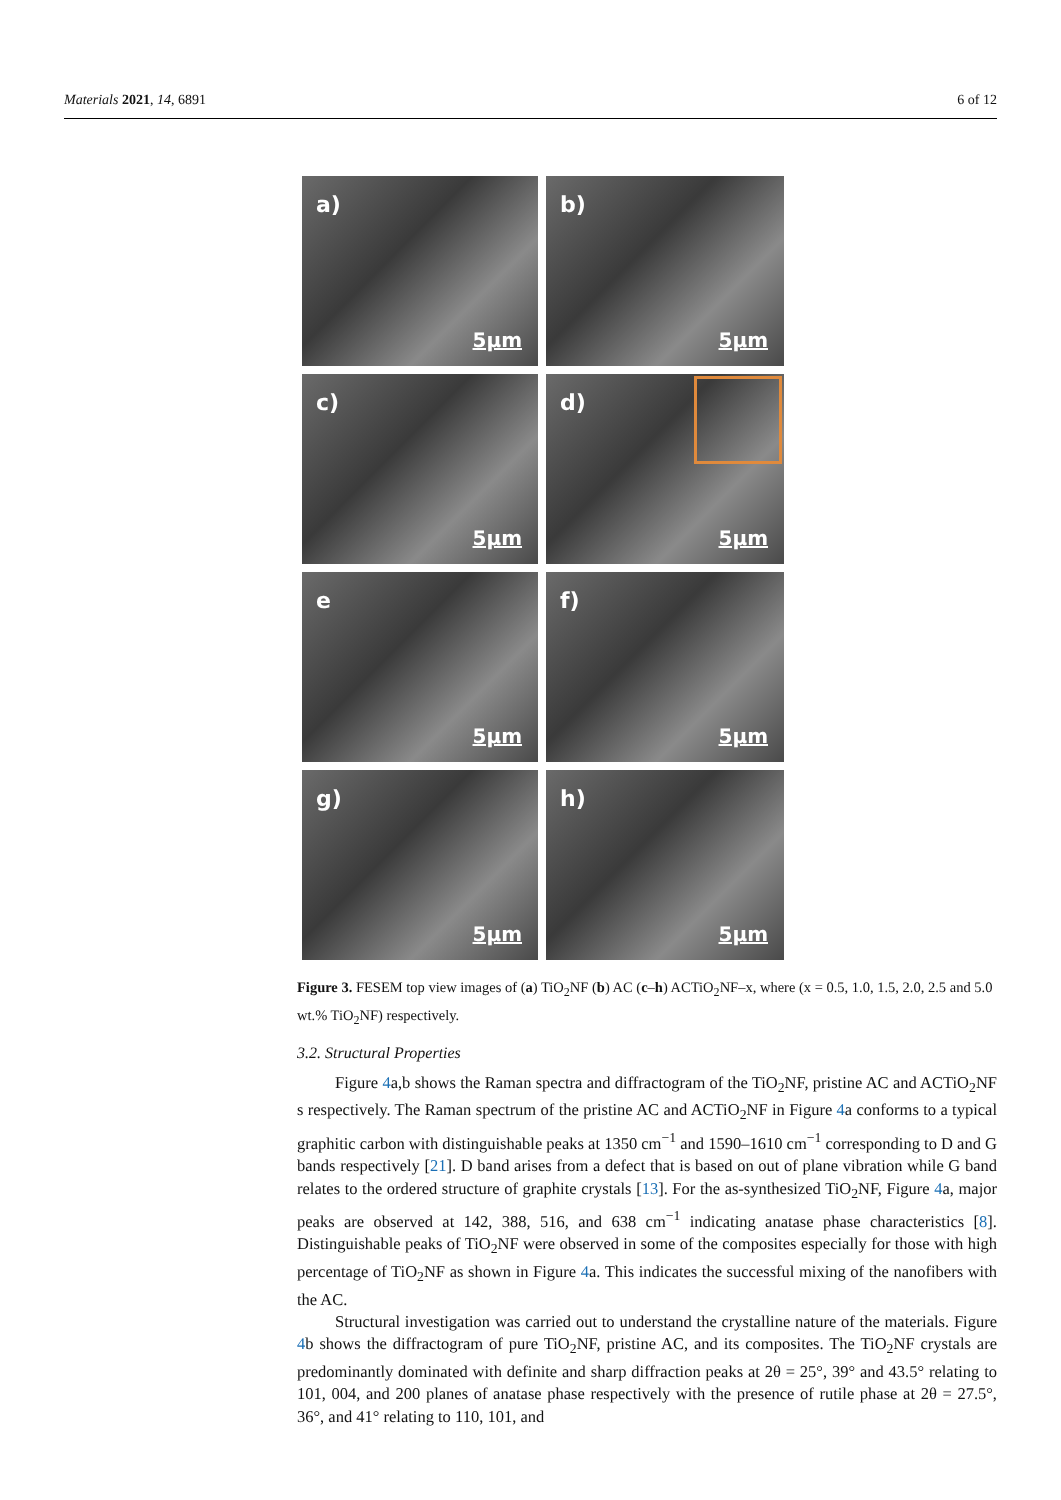Materials 2021, 14, 6891 6 of 12
a)
5µm
b)
5µm
c)
5µm
d)
5µm
e
5µm
f)
5µm
g)
5µm
h)
5µm
Figure 3. FESEM top view images of (a) TiO<sub>2</sub>NF (b) AC (c–h) ACTiO<sub>2</sub>NF–x, where (x = 0.5, 1.0, 1.5, 2.0, 2.5 and 5.0 wt.% TiO<sub>2</sub>NF) respectively.
3.2. Structural Properties
Figure 4a,b shows the Raman spectra and diffractogram of the TiO<sub>2</sub>NF, pristine AC and ACTiO<sub>2</sub>NF s respectively. The Raman spectrum of the pristine AC and ACTiO<sub>2</sub>NF in Figure 4a conforms to a typical graphitic carbon with distinguishable peaks at 1350 cm<sup>−1</sup> and 1590–1610 cm<sup>−1</sup> corresponding to D and G bands respectively [21]. D band arises from a defect that is based on out of plane vibration while G band relates to the ordered structure of graphite crystals [13]. For the as-synthesized TiO<sub>2</sub>NF, Figure 4a, major peaks are observed at 142, 388, 516, and 638 cm<sup>−1</sup> indicating anatase phase characteristics [8]. Distinguishable peaks of TiO<sub>2</sub>NF were observed in some of the composites especially for those with high percentage of TiO<sub>2</sub>NF as shown in Figure 4a. This indicates the successful mixing of the nanofibers with the AC.
Structural investigation was carried out to understand the crystalline nature of the materials. Figure 4b shows the diffractogram of pure TiO<sub>2</sub>NF, pristine AC, and its composites. The TiO<sub>2</sub>NF crystals are predominantly dominated with definite and sharp diffraction peaks at 2θ = 25°, 39° and 43.5° relating to 101, 004, and 200 planes of anatase phase respectively with the presence of rutile phase at 2θ = 27.5°, 36°, and 41° relating to 110, 101, and